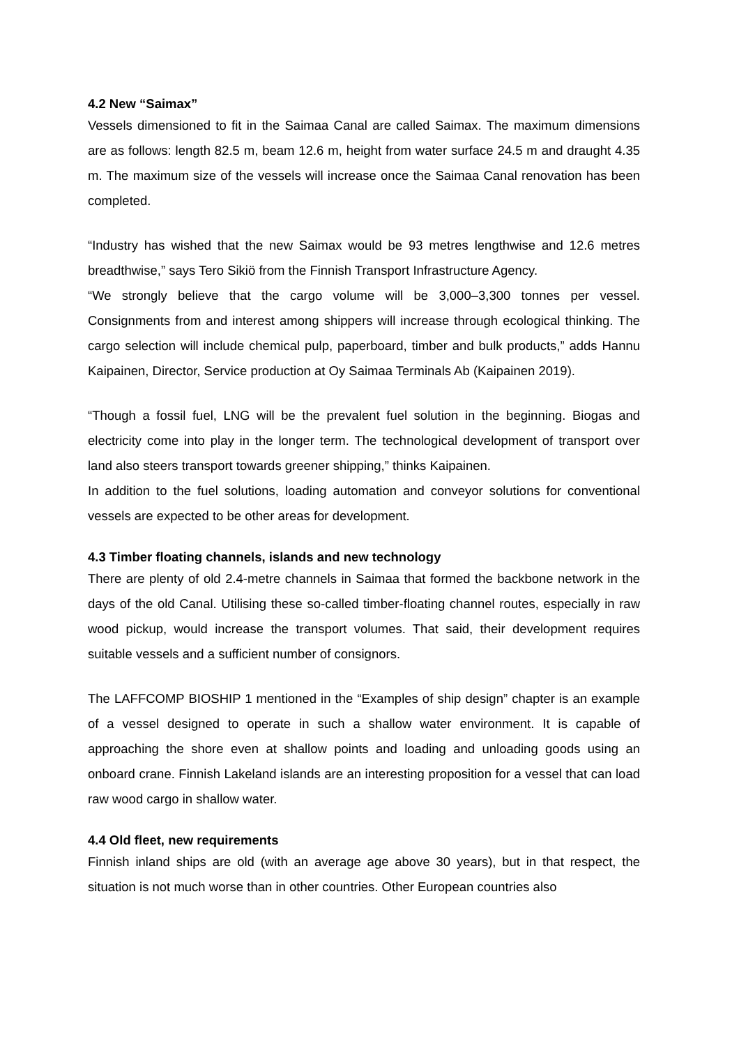4.2 New “Saimax”
Vessels dimensioned to fit in the Saimaa Canal are called Saimax. The maximum dimensions are as follows: length 82.5 m, beam 12.6 m, height from water surface 24.5 m and draught 4.35 m. The maximum size of the vessels will increase once the Saimaa Canal renovation has been completed.
“Industry has wished that the new Saimax would be 93 metres lengthwise and 12.6 metres breadthwise,” says Tero Sikiö from the Finnish Transport Infrastructure Agency.
“We strongly believe that the cargo volume will be 3,000–3,300 tonnes per vessel. Consignments from and interest among shippers will increase through ecological thinking. The cargo selection will include chemical pulp, paperboard, timber and bulk products,” adds Hannu Kaipainen, Director, Service production at Oy Saimaa Terminals Ab (Kaipainen 2019).
“Though a fossil fuel, LNG will be the prevalent fuel solution in the beginning. Biogas and electricity come into play in the longer term. The technological development of transport over land also steers transport towards greener shipping,” thinks Kaipainen.
In addition to the fuel solutions, loading automation and conveyor solutions for conventional vessels are expected to be other areas for development.
4.3 Timber floating channels, islands and new technology
There are plenty of old 2.4-metre channels in Saimaa that formed the backbone network in the days of the old Canal. Utilising these so-called timber-floating channel routes, especially in raw wood pickup, would increase the transport volumes. That said, their development requires suitable vessels and a sufficient number of consignors.
The LAFFCOMP BIOSHIP 1 mentioned in the “Examples of ship design” chapter is an example of a vessel designed to operate in such a shallow water environment. It is capable of approaching the shore even at shallow points and loading and unloading goods using an onboard crane. Finnish Lakeland islands are an interesting proposition for a vessel that can load raw wood cargo in shallow water.
4.4 Old fleet, new requirements
Finnish inland ships are old (with an average age above 30 years), but in that respect, the situation is not much worse than in other countries. Other European countries also